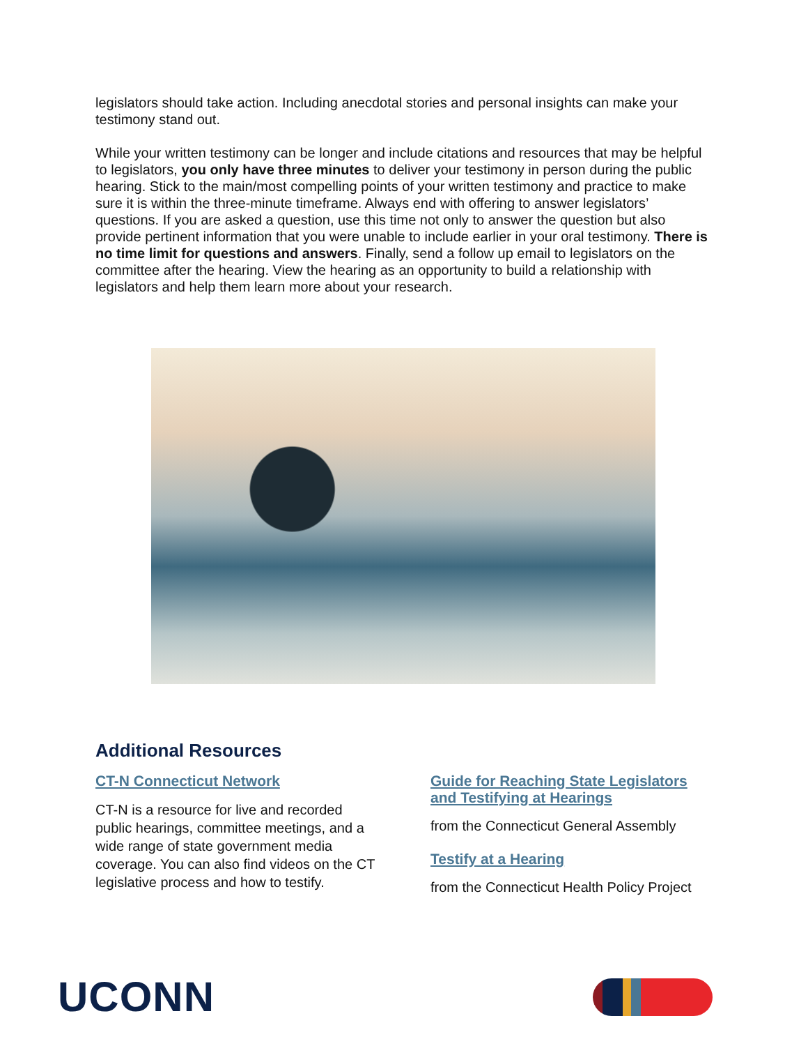legislators should take action. Including anecdotal stories and personal insights can make your testimony stand out.
While your written testimony can be longer and include citations and resources that may be helpful to legislators, you only have three minutes to deliver your testimony in person during the public hearing. Stick to the main/most compelling points of your written testimony and practice to make sure it is within the three-minute timeframe. Always end with offering to answer legislators’ questions. If you are asked a question, use this time not only to answer the question but also provide pertinent information that you were unable to include earlier in your oral testimony. There is no time limit for questions and answers. Finally, send a follow up email to legislators on the committee after the hearing. View the hearing as an opportunity to build a relationship with legislators and help them learn more about your research.
Additional Resources
CT-N Connecticut Network
CT-N is a resource for live and recorded public hearings, committee meetings, and a wide range of state government media coverage. You can also find videos on the CT legislative process and how to testify.
Guide for Reaching State Legislators and Testifying at Hearings
from the Connecticut General Assembly
Testify at a Hearing
from the Connecticut Health Policy Project
UCONN